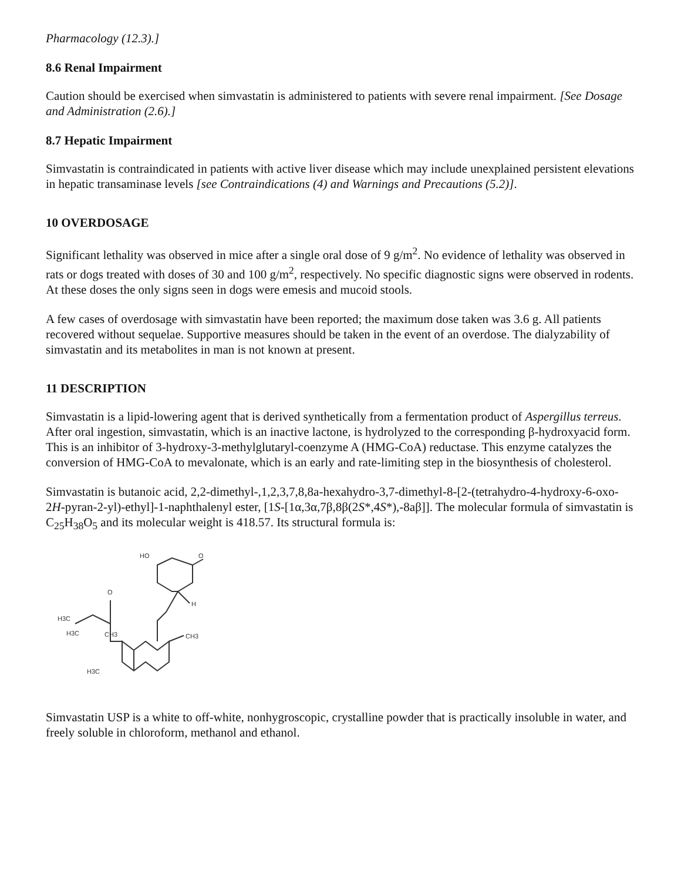Pharmacology (12.3).]
8.6 Renal Impairment
Caution should be exercised when simvastatin is administered to patients with severe renal impairment. [See Dosage and Administration (2.6).]
8.7 Hepatic Impairment
Simvastatin is contraindicated in patients with active liver disease which may include unexplained persistent elevations in hepatic transaminase levels [see Contraindications (4) and Warnings and Precautions (5.2)].
10 OVERDOSAGE
Significant lethality was observed in mice after a single oral dose of 9 g/m<sup>2</sup>. No evidence of lethality was observed in rats or dogs treated with doses of 30 and 100 g/m<sup>2</sup>, respectively. No specific diagnostic signs were observed in rodents. At these doses the only signs seen in dogs were emesis and mucoid stools.
A few cases of overdosage with simvastatin have been reported; the maximum dose taken was 3.6 g. All patients recovered without sequelae. Supportive measures should be taken in the event of an overdose. The dialyzability of simvastatin and its metabolites in man is not known at present.
11 DESCRIPTION
Simvastatin is a lipid-lowering agent that is derived synthetically from a fermentation product of Aspergillus terreus. After oral ingestion, simvastatin, which is an inactive lactone, is hydrolyzed to the corresponding β-hydroxyacid form. This is an inhibitor of 3-hydroxy-3-methylglutaryl-coenzyme A (HMG-CoA) reductase. This enzyme catalyzes the conversion of HMG-CoA to mevalonate, which is an early and rate-limiting step in the biosynthesis of cholesterol.
Simvastatin is butanoic acid, 2,2-dimethyl-,1,2,3,7,8,8a-hexahydro-3,7-dimethyl-8-[2-(tetrahydro-4-hydroxy-6-oxo-2H-pyran-2-yl)-ethyl]-1-naphthalenyl ester, [1S-[1α,3α,7β,8β(2S*,4S*),-8aβ]]. The molecular formula of simvastatin is C<sub>25</sub>H<sub>38</sub>O<sub>5</sub> and its molecular weight is 418.57. Its structural formula is:
HO
O
H
O
H3C
H3C
CH3
CH3
H3C
Simvastatin USP is a white to off-white, nonhygroscopic, crystalline powder that is practically insoluble in water, and freely soluble in chloroform, methanol and ethanol.